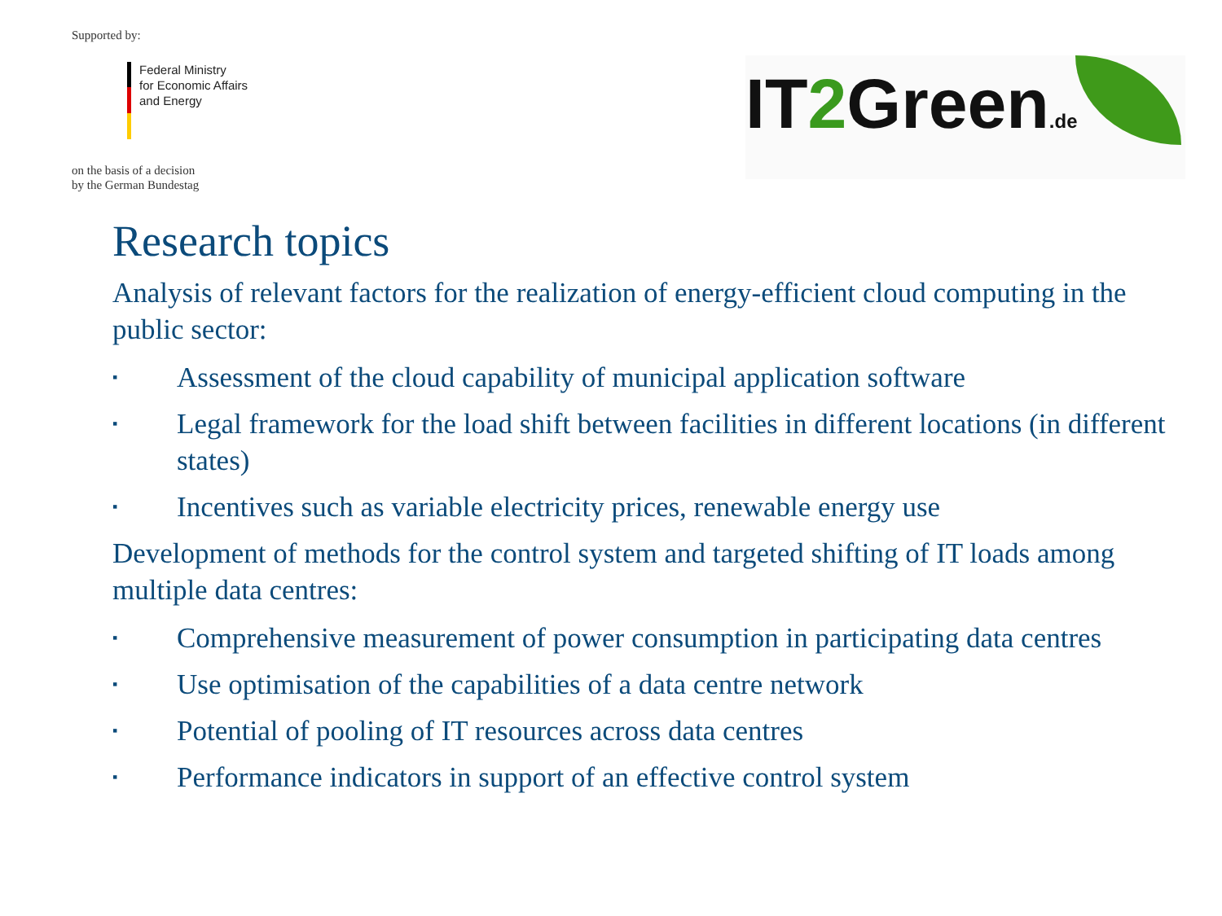Supported by:
Federal Ministry
for Economic Affairs
and Energy
on the basis of a decision
by the German Bundestag
IT2 Green.de
Research topics
Analysis of relevant factors for the realization of energy-efficient cloud computing in the public sector:
▪ Assessment of the cloud capability of municipal application software
▪ Legal framework for the load shift between facilities in different locations (in different states)
▪ Incentives such as variable electricity prices, renewable energy use
Development of methods for the control system and targeted shifting of IT loads among multiple data centres:
▪ Comprehensive measurement of power consumption in participating data centres
▪ Use optimisation of the capabilities of a data centre network
▪ Potential of pooling of IT resources across data centres
▪ Performance indicators in support of an effective control system